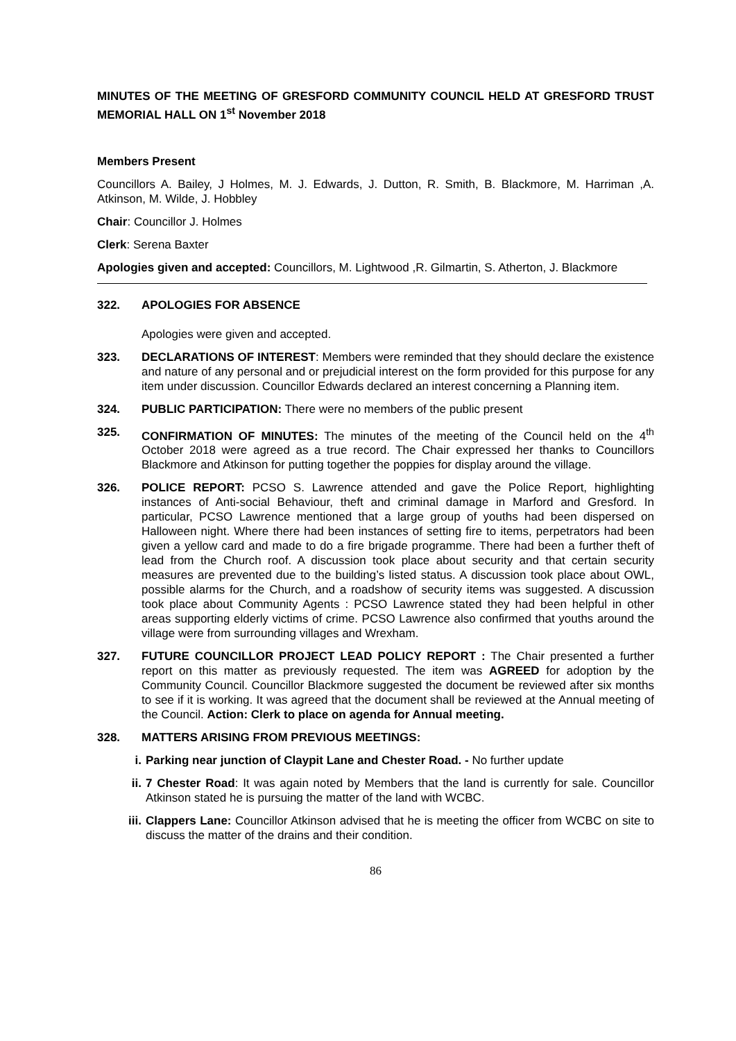MINUTES OF THE MEETING OF GRESFORD COMMUNITY COUNCIL HELD AT GRESFORD TRUST MEMORIAL HALL ON 1<sup>st</sup> November 2018
Members Present
Councillors A. Bailey, J Holmes, M. J. Edwards, J. Dutton, R. Smith, B. Blackmore, M. Harriman ,A. Atkinson, M. Wilde, J. Hobbley
Chair: Councillor J. Holmes
Clerk: Serena Baxter
Apologies given and accepted: Councillors, M. Lightwood ,R. Gilmartin, S. Atherton, J. Blackmore
322. APOLOGIES FOR ABSENCE
Apologies were given and accepted.
323. DECLARATIONS OF INTEREST: Members were reminded that they should declare the existence and nature of any personal and or prejudicial interest on the form provided for this purpose for any item under discussion. Councillor Edwards declared an interest concerning a Planning item.
324. PUBLIC PARTICIPATION: There were no members of the public present
325. CONFIRMATION OF MINUTES: The minutes of the meeting of the Council held on the 4<sup>th</sup> October 2018 were agreed as a true record. The Chair expressed her thanks to Councillors Blackmore and Atkinson for putting together the poppies for display around the village.
326. POLICE REPORT: PCSO S. Lawrence attended and gave the Police Report, highlighting instances of Anti-social Behaviour, theft and criminal damage in Marford and Gresford. In particular, PCSO Lawrence mentioned that a large group of youths had been dispersed on Halloween night. Where there had been instances of setting fire to items, perpetrators had been given a yellow card and made to do a fire brigade programme. There had been a further theft of lead from the Church roof. A discussion took place about security and that certain security measures are prevented due to the building’s listed status. A discussion took place about OWL, possible alarms for the Church, and a roadshow of security items was suggested. A discussion took place about Community Agents : PCSO Lawrence stated they had been helpful in other areas supporting elderly victims of crime. PCSO Lawrence also confirmed that youths around the village were from surrounding villages and Wrexham.
327. FUTURE COUNCILLOR PROJECT LEAD POLICY REPORT : The Chair presented a further report on this matter as previously requested. The item was AGREED for adoption by the Community Council. Councillor Blackmore suggested the document be reviewed after six months to see if it is working. It was agreed that the document shall be reviewed at the Annual meeting of the Council. Action: Clerk to place on agenda for Annual meeting.
328. MATTERS ARISING FROM PREVIOUS MEETINGS:
i. Parking near junction of Claypit Lane and Chester Road. - No further update
ii. 7 Chester Road: It was again noted by Members that the land is currently for sale. Councillor Atkinson stated he is pursuing the matter of the land with WCBC.
iii.
Clappers Lane: Councillor Atkinson advised that he is meeting the officer from WCBC on site to discuss the matter of the drains and their condition.
86